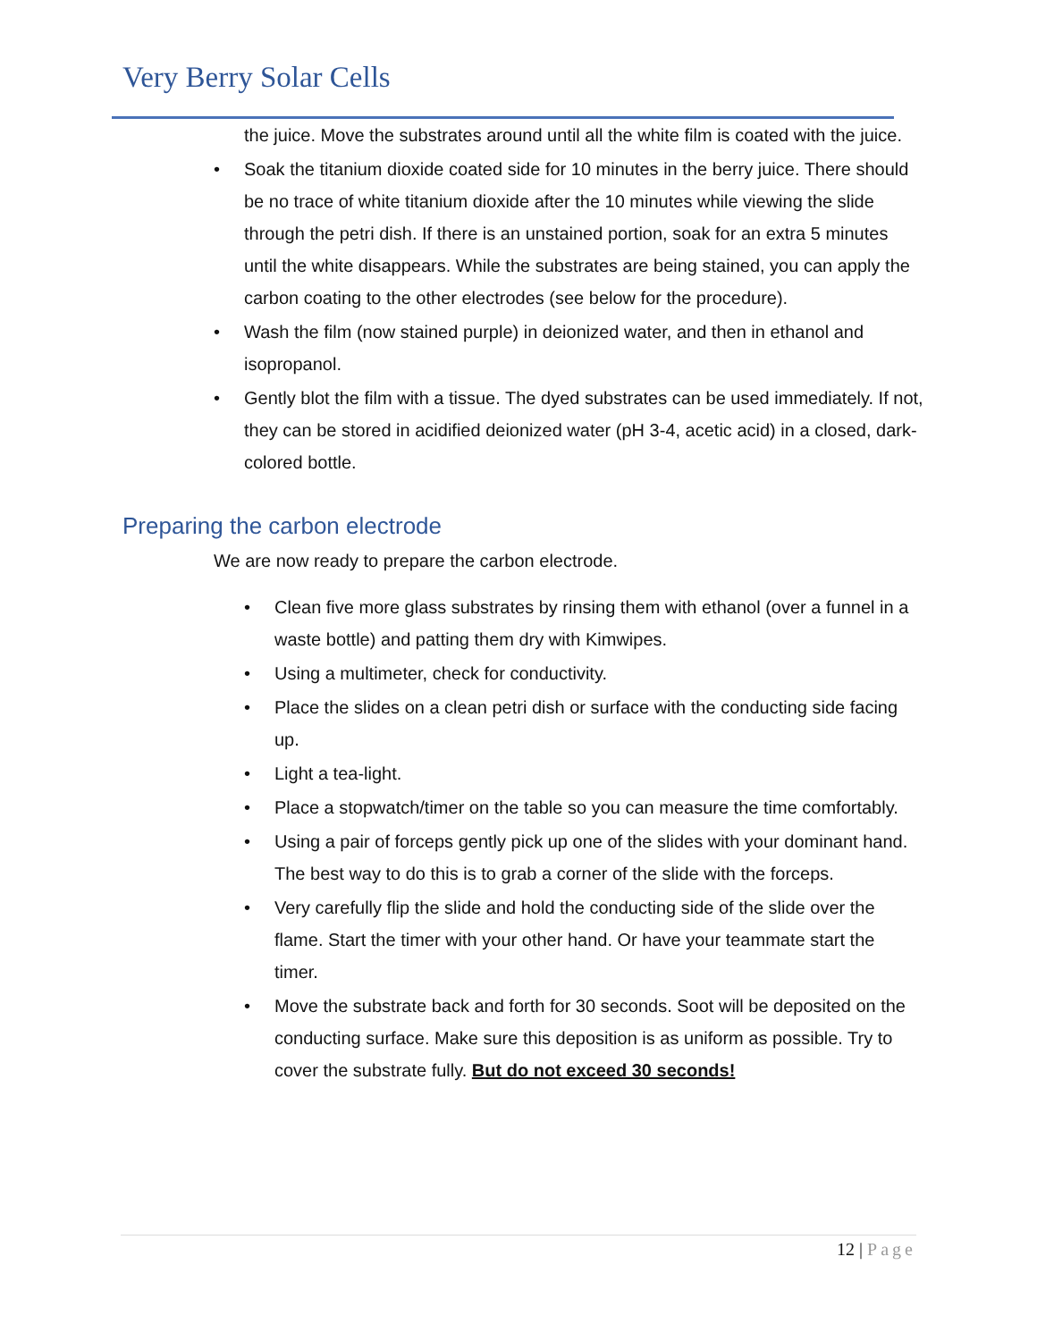Very Berry Solar Cells
the juice. Move the substrates around until all the white film is coated with the juice.
Soak the titanium dioxide coated side for 10 minutes in the berry juice. There should be no trace of white titanium dioxide after the 10 minutes while viewing the slide through the petri dish. If there is an unstained portion, soak for an extra 5 minutes until the white disappears. While the substrates are being stained, you can apply the carbon coating to the other electrodes (see below for the procedure).
Wash the film (now stained purple) in deionized water, and then in ethanol and isopropanol.
Gently blot the film with a tissue. The dyed substrates can be used immediately. If not, they can be stored in acidified deionized water (pH 3-4, acetic acid) in a closed, dark-colored bottle.
Preparing the carbon electrode
We are now ready to prepare the carbon electrode.
Clean five more glass substrates by rinsing them with ethanol (over a funnel in a waste bottle) and patting them dry with Kimwipes.
Using a multimeter, check for conductivity.
Place the slides on a clean petri dish or surface with the conducting side facing up.
Light a tea-light.
Place a stopwatch/timer on the table so you can measure the time comfortably.
Using a pair of forceps gently pick up one of the slides with your dominant hand. The best way to do this is to grab a corner of the slide with the forceps.
Very carefully flip the slide and hold the conducting side of the slide over the flame. Start the timer with your other hand. Or have your teammate start the timer.
Move the substrate back and forth for 30 seconds. Soot will be deposited on the conducting surface. Make sure this deposition is as uniform as possible. Try to cover the substrate fully. But do not exceed 30 seconds!
12 | Page